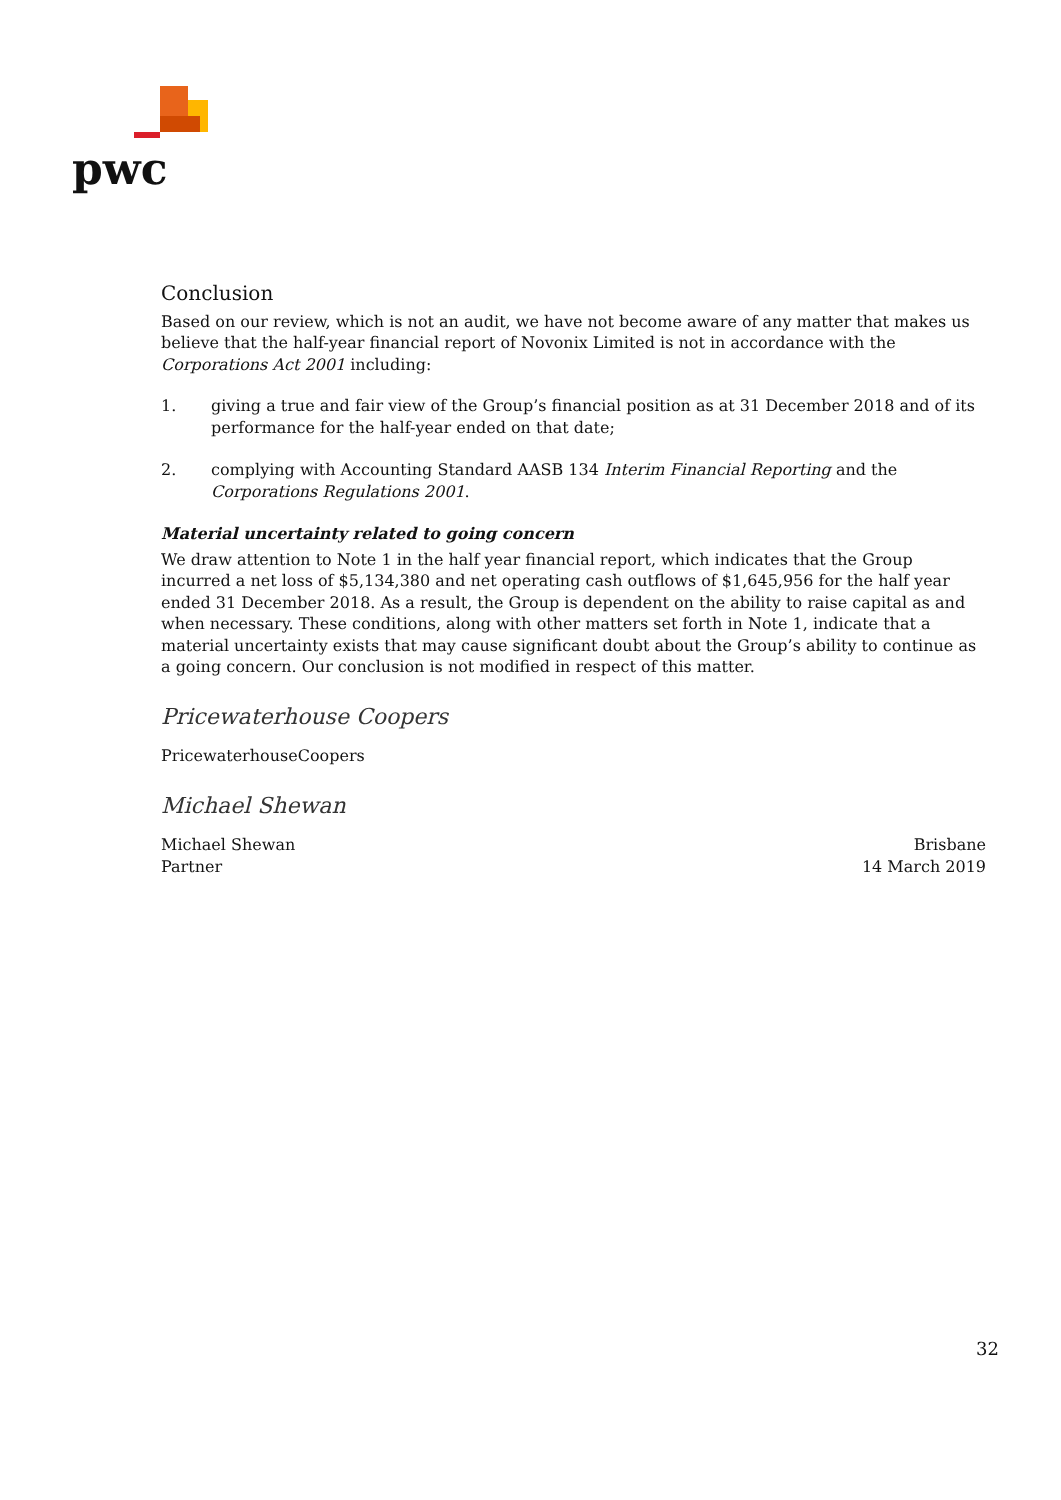pwc
Conclusion
Based on our review, which is not an audit, we have not become aware of any matter that makes us believe that the half-year financial report of Novonix Limited is not in accordance with the Corporations Act 2001 including:
1. giving a true and fair view of the Group’s financial position as at 31 December 2018 and of its performance for the half-year ended on that date;
2. complying with Accounting Standard AASB 134 Interim Financial Reporting and the Corporations Regulations 2001.
Material uncertainty related to going concern
We draw attention to Note 1 in the half year financial report, which indicates that the Group incurred a net loss of $5,134,380 and net operating cash outflows of $1,645,956 for the half year ended 31 December 2018. As a result, the Group is dependent on the ability to raise capital as and when necessary. These conditions, along with other matters set forth in Note 1, indicate that a material uncertainty exists that may cause significant doubt about the Group’s ability to continue as a going concern. Our conclusion is not modified in respect of this matter.
Pricewaterhouse Coopers
PricewaterhouseCoopers
Michael Shewan
Michael Shewan
Partner
Brisbane
14 March 2019
32